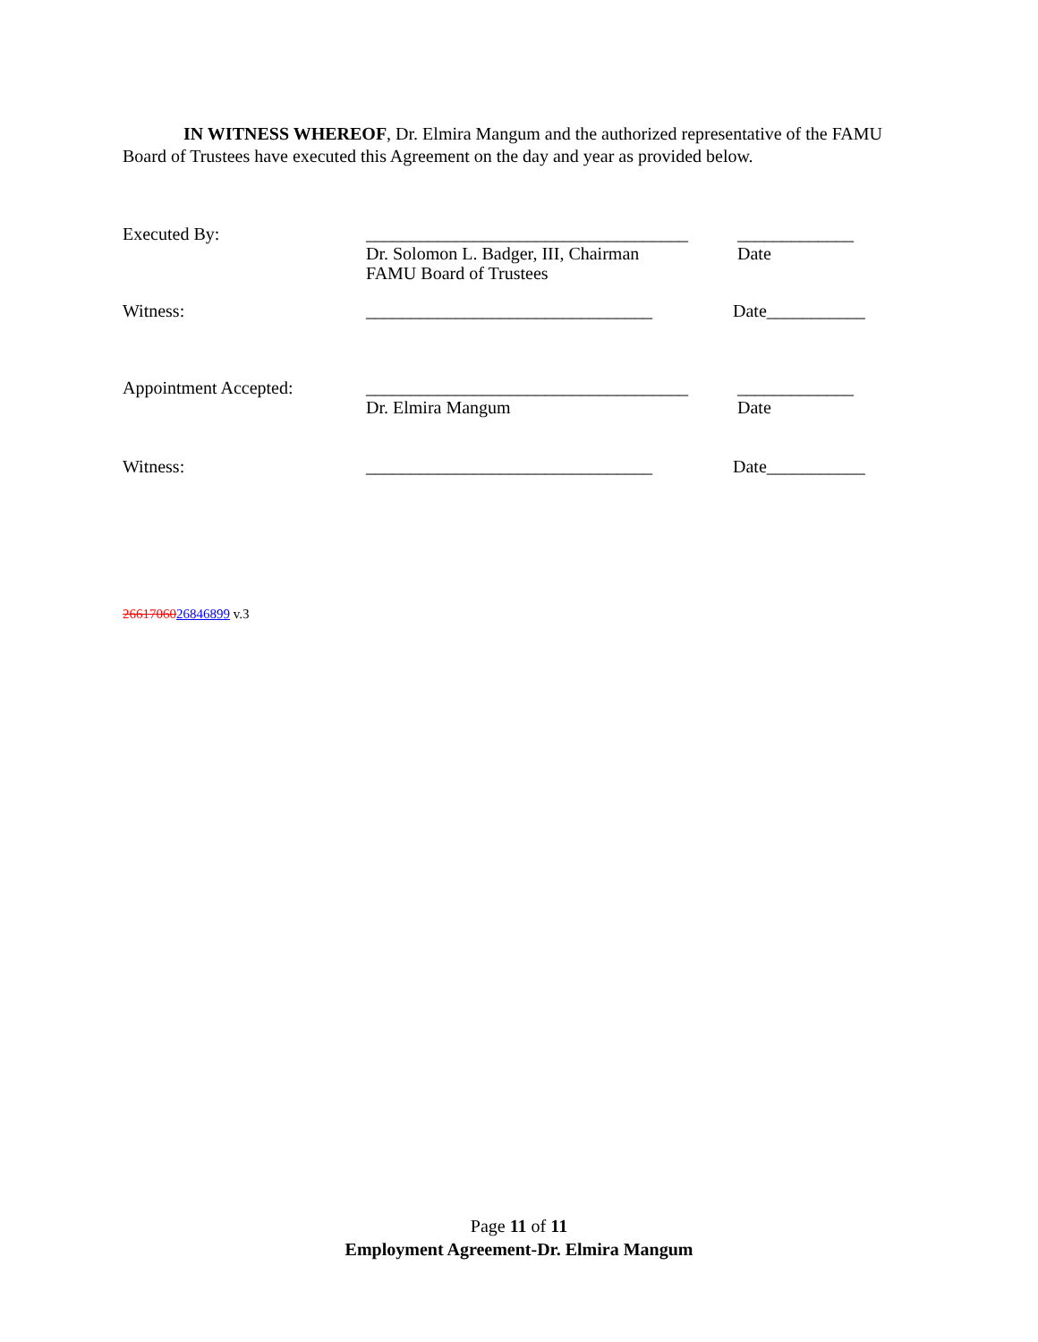IN WITNESS WHEREOF, Dr. Elmira Mangum and the authorized representative of the FAMU Board of Trustees have executed this Agreement on the day and year as provided below.
Executed By: ____________________________________
Dr. Solomon L. Badger, III, Chairman
FAMU Board of Trustees
_____________
Date
Witness: ________________________________ Date___________
Appointment Accepted: ____________________________________
Dr. Elmira Mangum
_____________
Date
Witness: ________________________________ Date___________
2661706026846899 v.3
Page 11 of 11
Employment Agreement-Dr. Elmira Mangum